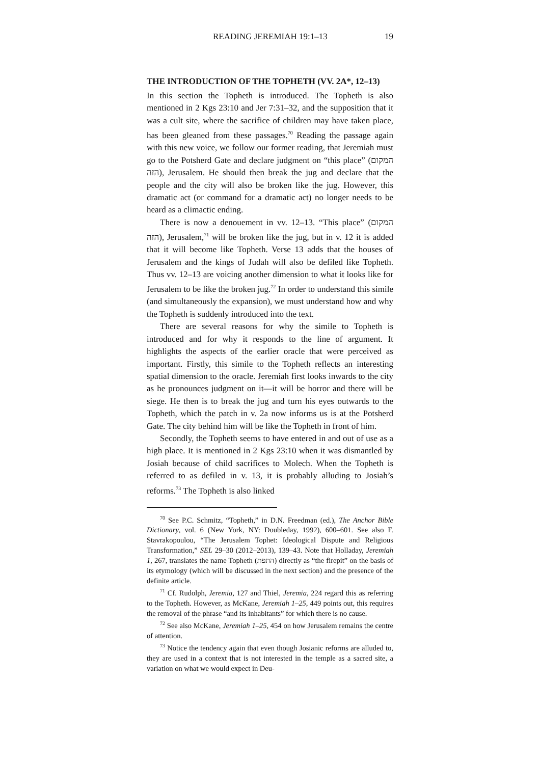READING JEREMIAH 19:1–13 19
THE INTRODUCTION OF THE TOPHETH (VV. 2A*, 12–13)
In this section the Topheth is introduced. The Topheth is also mentioned in 2 Kgs 23:10 and Jer 7:31–32, and the supposition that it was a cult site, where the sacrifice of children may have taken place, has been gleaned from these passages.<sup>70</sup> Reading the passage again with this new voice, we follow our former reading, that Jeremiah must go to the Potsherd Gate and declare judgment on “this place” (המקום הזה), Jerusalem. He should then break the jug and declare that the people and the city will also be broken like the jug. However, this dramatic act (or command for a dramatic act) no longer needs to be heard as a climactic ending.
There is now a denouement in vv. 12–13. “This place” (המקום הזה), Jerusalem,<sup>71</sup> will be broken like the jug, but in v. 12 it is added that it will become like Topheth. Verse 13 adds that the houses of Jerusalem and the kings of Judah will also be defiled like Topheth. Thus vv. 12–13 are voicing another dimension to what it looks like for Jerusalem to be like the broken jug.<sup>72</sup> In order to understand this simile (and simultaneously the expansion), we must understand how and why the Topheth is suddenly introduced into the text.
There are several reasons for why the simile to Topheth is introduced and for why it responds to the line of argument. It highlights the aspects of the earlier oracle that were perceived as important. Firstly, this simile to the Topheth reflects an interesting spatial dimension to the oracle. Jeremiah first looks inwards to the city as he pronounces judgment on it—it will be horror and there will be siege. He then is to break the jug and turn his eyes outwards to the Topheth, which the patch in v. 2a now informs us is at the Potsherd Gate. The city behind him will be like the Topheth in front of him.
Secondly, the Topheth seems to have entered in and out of use as a high place. It is mentioned in 2 Kgs 23:10 when it was dismantled by Josiah because of child sacrifices to Molech. When the Topheth is referred to as defiled in v. 13, it is probably alluding to Josiah’s reforms.<sup>73</sup> The Topheth is also linked
<sup>70</sup> See P.C. Schmitz, “Topheth,” in D.N. Freedman (ed.), The Anchor Bible Dictionary, vol. 6 (New York, NY: Doubleday, 1992), 600–601. See also F. Stavrakopoulou, “The Jerusalem Tophet: Ideological Dispute and Religious Transformation,” SEL 29–30 (2012–2013), 139–43. Note that Holladay, Jeremiah 1, 267, translates the name Topheth (התפת) directly as “the firepit” on the basis of its etymology (which will be discussed in the next section) and the presence of the definite article.
<sup>71</sup> Cf. Rudolph, Jeremia, 127 and Thiel, Jeremia, 224 regard this as referring to the Topheth. However, as McKane, Jeremiah 1–25, 449 points out, this requires the removal of the phrase “and its inhabitants” for which there is no cause.
<sup>72</sup> See also McKane, Jeremiah 1–25, 454 on how Jerusalem remains the centre of attention.
<sup>73</sup> Notice the tendency again that even though Josianic reforms are alluded to, they are used in a context that is not interested in the temple as a sacred site, a variation on what we would expect in Deu-